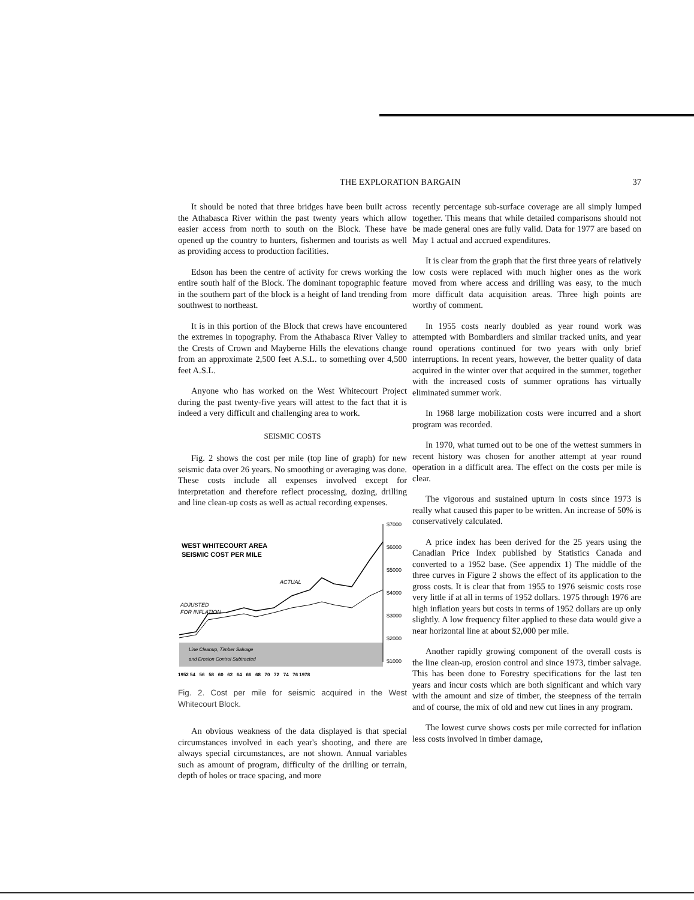THE EXPLORATION BARGAIN 37
It should be noted that three bridges have been built across the Athabasca River within the past twenty years which allow easier access from north to south on the Block. These have opened up the country to hunters, fishermen and tourists as well as providing access to production facilities.
Edson has been the centre of activity for crews working the entire south half of the Block. The dominant topographic feature in the southern part of the block is a height of land trending from southwest to northeast.
It is in this portion of the Block that crews have encountered the extremes in topography. From the Athabasca River Valley to the Crests of Crown and Mayberne Hills the elevations change from an approximate 2,500 feet A.S.L. to something over 4,500 feet A.S.L.
Anyone who has worked on the West Whitecourt Project during the past twenty-five years will attest to the fact that it is indeed a very difficult and challenging area to work.
SEISMIC COSTS
Fig. 2 shows the cost per mile (top line of graph) for new seismic data over 26 years. No smoothing or averaging was done. These costs include all expenses involved except for interpretation and therefore reflect processing, dozing, drilling and line clean-up costs as well as actual recording expenses.
$7000
$6000
$5000
$4000
$3000
$2000
$1000
WEST WHITECOURT AREA
SEISMIC COST PER MILE
ACTUAL
ADJUSTED
FOR INFLATION
Line Cleanup, Timber Salvage
and Erosion Control Subtracted
1952 54 56 58 60 62 64 66 68 70 72 74 76 1978
Fig. 2. Cost per mile for seismic acquired in the West Whitecourt Block.
An obvious weakness of the data displayed is that special circumstances involved in each year's shooting, and there are always special circumstances, are not shown. Annual variables such as amount of program, difficulty of the drilling or terrain, depth of holes or trace spacing, and more
recently percentage sub-surface coverage are all simply lumped together. This means that while detailed comparisons should not be made general ones are fully valid. Data for 1977 are based on May 1 actual and accrued expenditures.
It is clear from the graph that the first three years of relatively low costs were replaced with much higher ones as the work moved from where access and drilling was easy, to the much more difficult data acquisition areas. Three high points are worthy of comment.
In 1955 costs nearly doubled as year round work was attempted with Bombardiers and similar tracked units, and year round operations continued for two years with only brief interruptions. In recent years, however, the better quality of data acquired in the winter over that acquired in the summer, together with the increased costs of summer oprations has virtually eliminated summer work.
In 1968 large mobilization costs were incurred and a short program was recorded.
In 1970, what turned out to be one of the wettest summers in recent history was chosen for another attempt at year round operation in a difficult area. The effect on the costs per mile is clear.
The vigorous and sustained upturn in costs since 1973 is really what caused this paper to be written. An increase of 50% is conservatively calculated.
A price index has been derived for the 25 years using the Canadian Price Index published by Statistics Canada and converted to a 1952 base. (See appendix 1) The middle of the three curves in Figure 2 shows the effect of its application to the gross costs. It is clear that from 1955 to 1976 seismic costs rose very little if at all in terms of 1952 dollars. 1975 through 1976 are high inflation years but costs in terms of 1952 dollars are up only slightly. A low frequency filter applied to these data would give a near horizontal line at about $2,000 per mile.
Another rapidly growing component of the overall costs is the line clean-up, erosion control and since 1973, timber salvage. This has been done to Forestry specifications for the last ten years and incur costs which are both significant and which vary with the amount and size of timber, the steepness of the terrain and of course, the mix of old and new cut lines in any program.
The lowest curve shows costs per mile corrected for inflation less costs involved in timber damage,